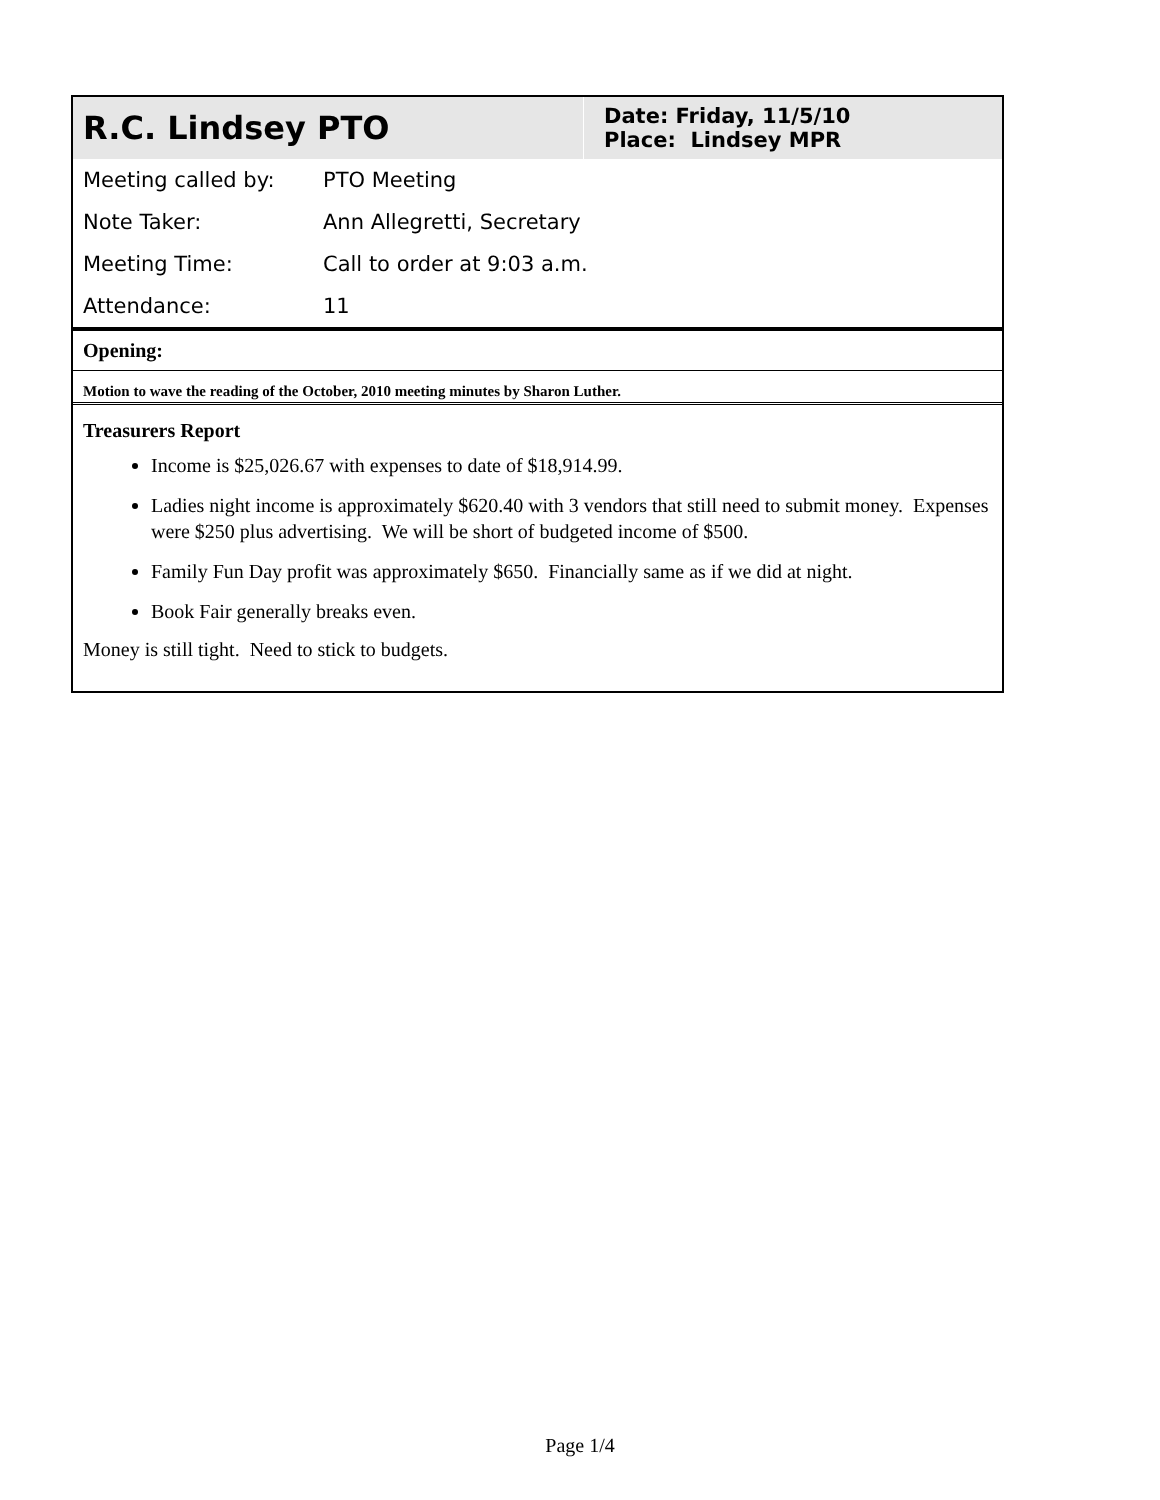| R.C. Lindsey PTO | Date: Friday, 11/5/10 Place: Lindsey MPR |
| Meeting called by: | PTO Meeting |
| Note Taker: | Ann Allegretti, Secretary |
| Meeting Time: | Call to order at 9:03 a.m. |
| Attendance: | 11 |
Opening:
Motion to wave the reading of the October, 2010 meeting minutes by Sharon Luther.
Treasurers Report
Income is $25,026.67 with expenses to date of $18,914.99.
Ladies night income is approximately $620.40 with 3 vendors that still need to submit money. Expenses were $250 plus advertising. We will be short of budgeted income of $500.
Family Fun Day profit was approximately $650. Financially same as if we did at night.
Book Fair generally breaks even.
Money is still tight. Need to stick to budgets.
Page 1/4